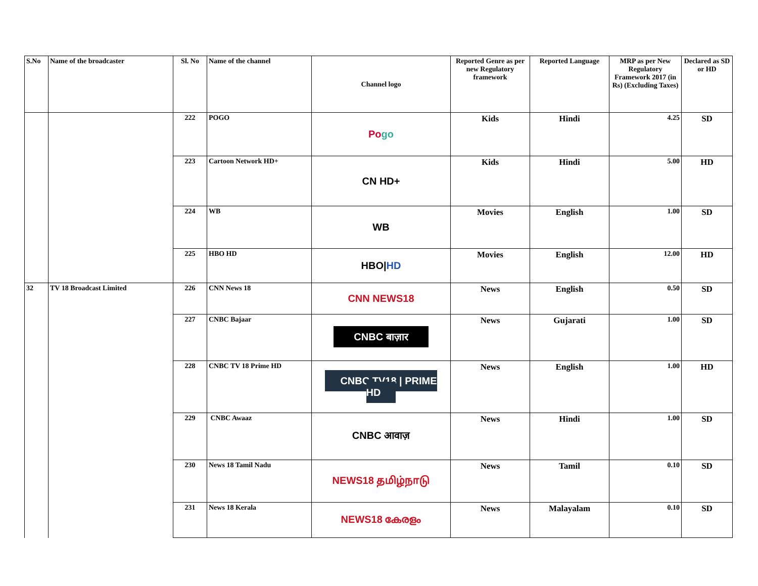| S.No | Name of the broadcaster | Sl. No | Name of the channel | Channel logo | Reported Genre as per new Regulatory framework | Reported Language | MRP as per New Regulatory Framework 2017 (in Rs) (Excluding Taxes) | Declared as SD or HD |
| --- | --- | --- | --- | --- | --- | --- | --- | --- |
| | | 222 | POGO | Po go | Kids | Hindi | 4.25 | SD |
| | | 223 | Cartoon Network HD+ | CN HD+ | Kids | Hindi | 5.00 | HD |
| | | 224 | WB | WB | Movies | English | 1.00 | SD |
| | | 225 | HBO HD | HBO/ HD | Movies | English | 12.00 | HD |
| 32 | TV 18 Broadcast Limited | 226 | CNN News 18 | CNN NEWS18 | News | English | 0.50 | SD |
| | | 227 | CNBC Bajaar | CNBC बाज़ार | News | Gujarati | 1.00 | SD |
| | | 228 | CNBC TV 18 Prime HD | CNBC TV18 / PRIME HD | News | English | 1.00 | HD |
| | | 229 | CNBC Awaaz | CNBC आवाज़ | News | Hindi | 1.00 | SD |
| | | 230 | News 18 Tamil Nadu | NEWS18 தமிழ்நாடு | News | Tamil | 0.10 | SD |
| | | 231 | News 18 Kerala | NEWS18 കേരളം | News | Malayalam | 0.10 | SD |